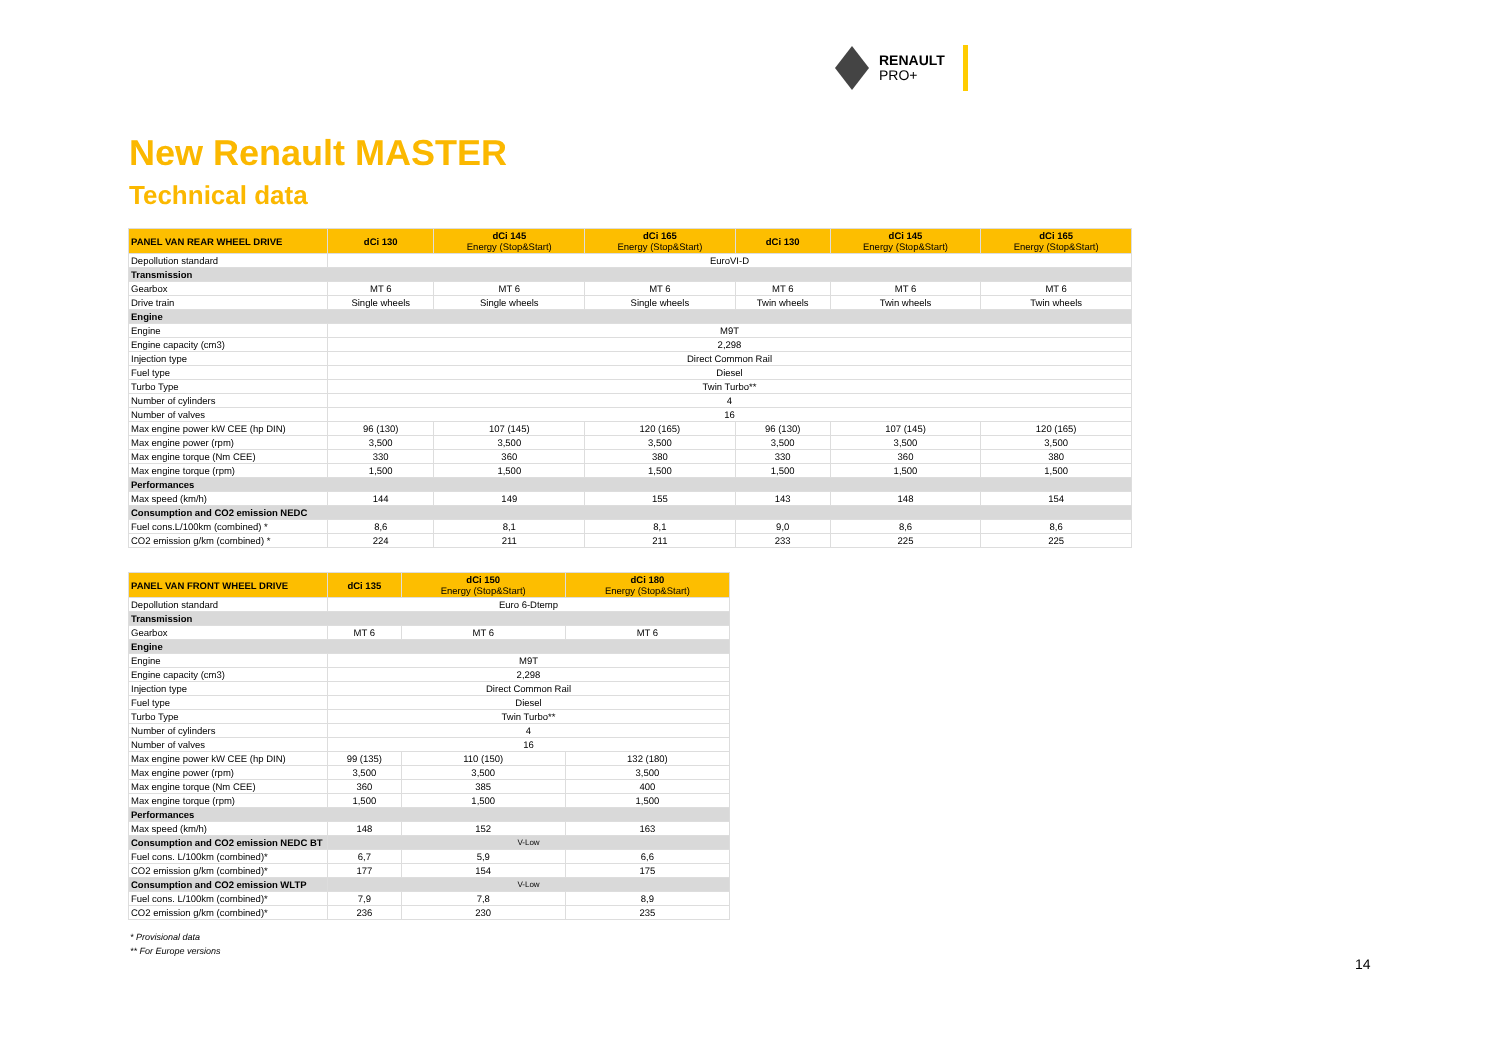RENAULT
PRO+
New Renault MASTER
Technical data
| PANEL VAN REAR WHEEL DRIVE | dCi 130 | dCi 145 Energy (Stop&Start) | dCi 165 Energy (Stop&Start) | dCi 130 | dCi 145 Energy (Stop&Start) | dCi 165 Energy (Stop&Start) |
| --- | --- | --- | --- | --- | --- | --- |
| Depollution standard | EuroVI-D | | | | | |
| Transmission | | | | | | |
| Gearbox | MT 6 | MT 6 | MT 6 | MT 6 | MT 6 | MT 6 |
| Drive train | Single wheels | Single wheels | Single wheels | Twin wheels | Twin wheels | Twin wheels |
| Engine | | | | | | |
| Engine | M9T | | | | | |
| Engine capacity (cm3) | 2,298 | | | | | |
| Injection type | Direct Common Rail | | | | | |
| Fuel type | Diesel | | | | | |
| Turbo Type | Twin Turbo** | | | | | |
| Number of cylinders | 4 | | | | | |
| Number of valves | 16 | | | | | |
| Max engine power kW CEE (hp DIN) | 96 (130) | 107 (145) | 120 (165) | 96 (130) | 107 (145) | 120 (165) |
| Max engine power (rpm) | 3,500 | 3,500 | 3,500 | 3,500 | 3,500 | 3,500 |
| Max engine torque (Nm CEE) | 330 | 360 | 380 | 330 | 360 | 380 |
| Max engine torque (rpm) | 1,500 | 1,500 | 1,500 | 1,500 | 1,500 | 1,500 |
| Performances | | | | | | |
| Max speed (km/h) | 144 | 149 | 155 | 143 | 148 | 154 |
| Consumption and CO2 emission NEDC | | | | | | |
| Fuel cons.L/100km (combined) * | 8,6 | 8,1 | 8,1 | 9,0 | 8,6 | 8,6 |
| CO2 emission g/km (combined) * | 224 | 211 | 211 | 233 | 225 | 225 |
| PANEL VAN FRONT WHEEL DRIVE | dCi 135 | dCi 150 Energy (Stop&Start) | dCi 180 Energy (Stop&Start) |
| --- | --- | --- | --- |
| Depollution standard | Euro 6-Dtemp | | |
| Transmission | | | |
| Gearbox | MT 6 | MT 6 | MT 6 |
| Engine | | | |
| Engine | M9T | | |
| Engine capacity (cm3) | 2,298 | | |
| Injection type | Direct Common Rail | | |
| Fuel type | Diesel | | |
| Turbo Type | Twin Turbo** | | |
| Number of cylinders | 4 | | |
| Number of valves | 16 | | |
| Max engine power kW CEE (hp DIN) | 99 (135) | 110 (150) | 132 (180) |
| Max engine power (rpm) | 3,500 | 3,500 | 3,500 |
| Max engine torque (Nm CEE) | 360 | 385 | 400 |
| Max engine torque (rpm) | 1,500 | 1,500 | 1,500 |
| Performances | | | |
| Max speed (km/h) | 148 | 152 | 163 |
| Consumption and CO2 emission NEDC BT | V-Low | | |
| Fuel cons. L/100km (combined)* | 6,7 | 5,9 | 6,6 |
| CO2 emission g/km (combined)* | 177 | 154 | 175 |
| Consumption and CO2 emission WLTP | V-Low | | |
| Fuel cons. L/100km (combined)* | 7,9 | 7,8 | 8,9 |
| CO2 emission g/km (combined)* | 236 | 230 | 235 |
* Provisional data
** For Europe versions
14